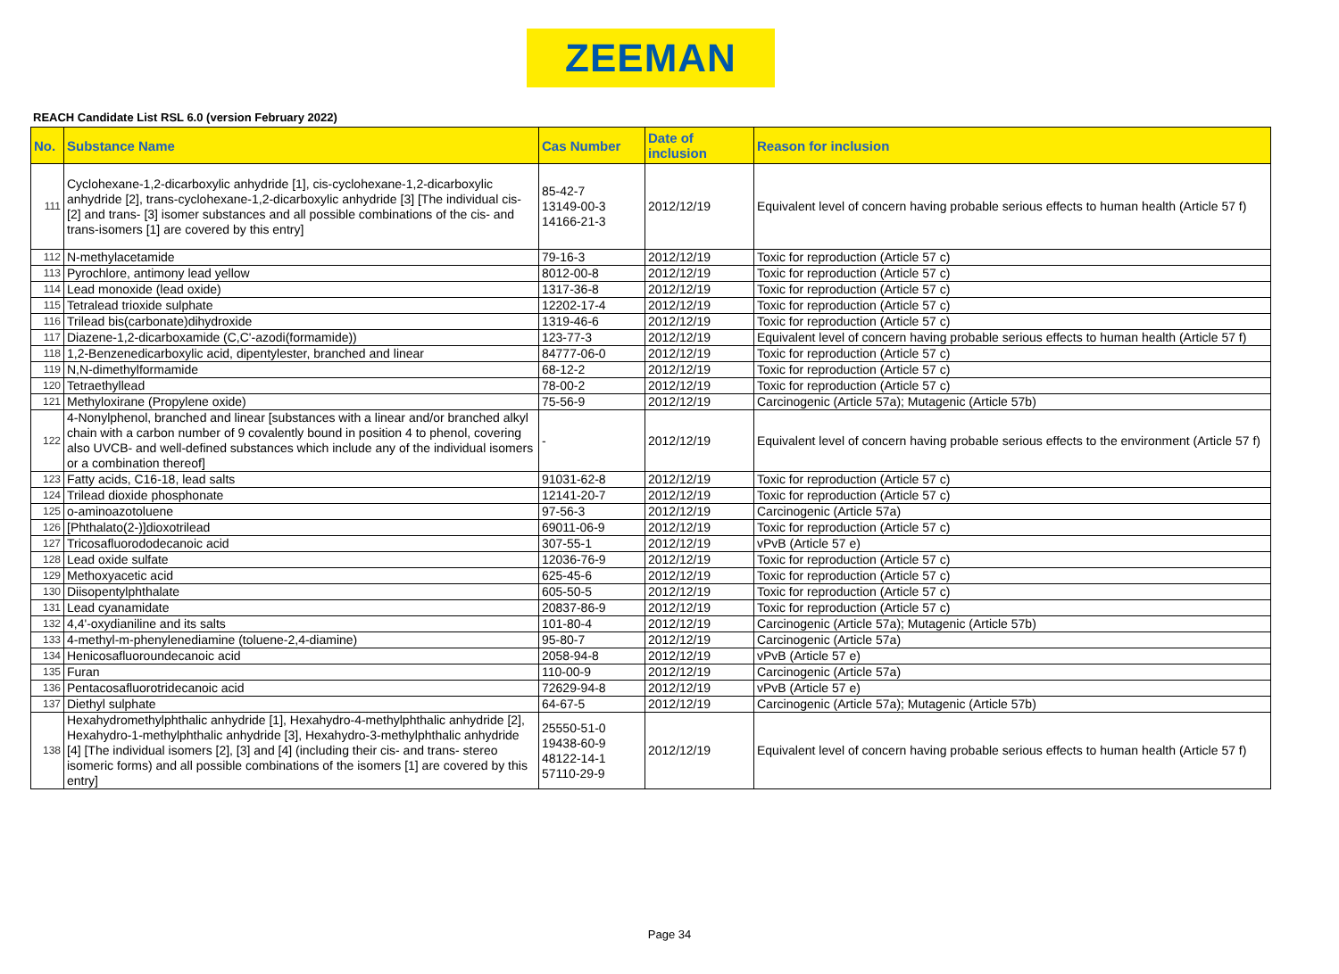ZEEMAN
REACH Candidate List RSL 6.0 (version February 2022)
| No. | Substance Name | Cas Number | Date of inclusion | Reason for inclusion |
| --- | --- | --- | --- | --- |
| 111 | Cyclohexane-1,2-dicarboxylic anhydride [1], cis-cyclohexane-1,2-dicarboxylic anhydride [2], trans-cyclohexane-1,2-dicarboxylic anhydride [3] [The individual cis- [2] and trans- [3] isomer substances and all possible combinations of the cis- and trans-isomers [1] are covered by this entry] | 85-42-7 13149-00-3 14166-21-3 | 2012/12/19 | Equivalent level of concern having probable serious effects to human health (Article 57 f) |
| 112 | N-methylacetamide | 79-16-3 | 2012/12/19 | Toxic for reproduction (Article 57 c) |
| 113 | Pyrochlore, antimony lead yellow | 8012-00-8 | 2012/12/19 | Toxic for reproduction (Article 57 c) |
| 114 | Lead monoxide (lead oxide) | 1317-36-8 | 2012/12/19 | Toxic for reproduction (Article 57 c) |
| 115 | Tetralead trioxide sulphate | 12202-17-4 | 2012/12/19 | Toxic for reproduction (Article 57 c) |
| 116 | Trilead bis(carbonate)dihydroxide | 1319-46-6 | 2012/12/19 | Toxic for reproduction (Article 57 c) |
| 117 | Diazene-1,2-dicarboxamide (C,C'-azodi(formamide)) | 123-77-3 | 2012/12/19 | Equivalent level of concern having probable serious effects to human health (Article 57 f) |
| 118 | 1,2-Benzenedicarboxylic acid, dipentylester, branched and linear | 84777-06-0 | 2012/12/19 | Toxic for reproduction (Article 57 c) |
| 119 | N,N-dimethylformamide | 68-12-2 | 2012/12/19 | Toxic for reproduction (Article 57 c) |
| 120 | Tetraethyllead | 78-00-2 | 2012/12/19 | Toxic for reproduction (Article 57 c) |
| 121 | Methyloxirane (Propylene oxide) | 75-56-9 | 2012/12/19 | Carcinogenic (Article 57a); Mutagenic (Article 57b) |
| 122 | 4-Nonylphenol, branched and linear [substances with a linear and/or branched alkyl chain with a carbon number of 9 covalently bound in position 4 to phenol, covering also UVCB- and well-defined substances which include any of the individual isomers or a combination thereof] | - | 2012/12/19 | Equivalent level of concern having probable serious effects to the environment (Article 57 f) |
| 123 | Fatty acids, C16-18, lead salts | 91031-62-8 | 2012/12/19 | Toxic for reproduction (Article 57 c) |
| 124 | Trilead dioxide phosphonate | 12141-20-7 | 2012/12/19 | Toxic for reproduction (Article 57 c) |
| 125 | o-aminoazotoluene | 97-56-3 | 2012/12/19 | Carcinogenic (Article 57a) |
| 126 | [Phthalato(2-)]dioxotrilead | 69011-06-9 | 2012/12/19 | Toxic for reproduction (Article 57 c) |
| 127 | Tricosafluorododecanoic acid | 307-55-1 | 2012/12/19 | vPvB (Article 57 e) |
| 128 | Lead oxide sulfate | 12036-76-9 | 2012/12/19 | Toxic for reproduction (Article 57 c) |
| 129 | Methoxyacetic acid | 625-45-6 | 2012/12/19 | Toxic for reproduction (Article 57 c) |
| 130 | Diisopentylphthalate | 605-50-5 | 2012/12/19 | Toxic for reproduction (Article 57 c) |
| 131 | Lead cyanamidate | 20837-86-9 | 2012/12/19 | Toxic for reproduction (Article 57 c) |
| 132 | 4,4'-oxydianiline and its salts | 101-80-4 | 2012/12/19 | Carcinogenic (Article 57a); Mutagenic (Article 57b) |
| 133 | 4-methyl-m-phenylenediamine (toluene-2,4-diamine) | 95-80-7 | 2012/12/19 | Carcinogenic (Article 57a) |
| 134 | Henicosafluoroundecanoic acid | 2058-94-8 | 2012/12/19 | vPvB (Article 57 e) |
| 135 | Furan | 110-00-9 | 2012/12/19 | Carcinogenic (Article 57a) |
| 136 | Pentacosafluorotridecanoic acid | 72629-94-8 | 2012/12/19 | vPvB (Article 57 e) |
| 137 | Diethyl sulphate | 64-67-5 | 2012/12/19 | Carcinogenic (Article 57a); Mutagenic (Article 57b) |
| 138 | Hexahydromethylphthalic anhydride [1], Hexahydro-4-methylphthalic anhydride [2], Hexahydro-1-methylphthalic anhydride [3], Hexahydro-3-methylphthalic anhydride [4] [The individual isomers [2], [3] and [4] (including their cis- and trans- stereo isomeric forms) and all possible combinations of the isomers [1] are covered by this entry] | 25550-51-0 19438-60-9 48122-14-1 57110-29-9 | 2012/12/19 | Equivalent level of concern having probable serious effects to human health (Article 57 f) |
Page 34